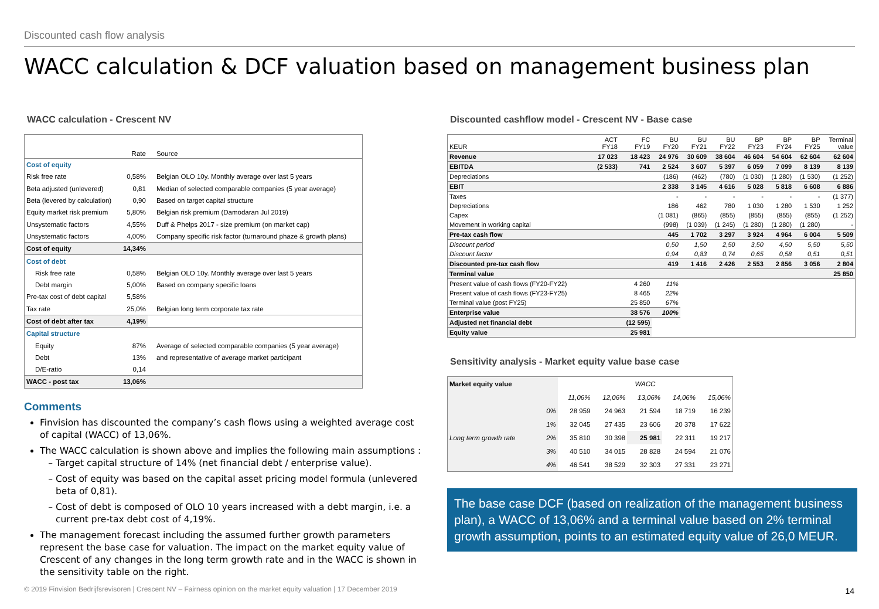Discounted cash flow analysis
WACC calculation & DCF valuation based on management business plan
WACC calculation - Crescent NV
| | Rate | Source |
| Cost of equity | | |
| Risk free rate | 0,58% | Belgian OLO 10y. Monthly average over last 5 years |
| Beta adjusted (unlevered) | 0,81 | Median of selected comparable companies (5 year average) |
| Beta (levered by calculation) | 0,90 | Based on target capital structure |
| Equity market risk premium | 5,80% | Belgian risk premium (Damodaran Jul 2019) |
| Unsystematic factors | 4,55% | Duff & Phelps 2017 - size premium (on market cap) |
| Unsystematic factors | 4,00% | Company specific risk factor (turnaround phaze & growth plans) |
| Cost of equity | 14,34% | |
| Cost of debt | | |
| Risk free rate | 0,58% | Belgian OLO 10y. Monthly average over last 5 years |
| Debt margin | 5,00% | Based on company specific loans |
| Pre-tax cost of debt capital | 5,58% | |
| Tax rate | 25,0% | Belgian long term corporate tax rate |
| Cost of debt after tax | 4,19% | |
| Capital structure | | |
| Equity | 87% | Average of selected comparable companies (5 year average) |
| Debt | 13% | and representative of average market participant |
| D/E-ratio | 0,14 | |
| WACC - post tax | 13,06% | |
Comments
Finvision has discounted the company’s cash flows using a weighted average cost of capital (WACC) of 13,06%.
The WACC calculation is shown above and implies the following main assumptions :
Target capital structure of 14% (net financial debt / enterprise value).
Cost of equity was based on the capital asset pricing model formula (unlevered beta of 0,81).
Cost of debt is composed of OLO 10 years increased with a debt margin, i.e. a current pre-tax debt cost of 4,19%.
The management forecast including the assumed further growth parameters represent the base case for valuation. The impact on the market equity value of Crescent of any changes in the long term growth rate and in the WACC is shown in the sensitivity table on the right.
Discounted cashflow model - Crescent NV - Base case
| KEUR | ACT FY18 | FC FY19 | BU FY20 | BU FY21 | BU FY22 | BP FY23 | BP FY24 | BP FY25 | Terminal value |
| Revenue | 17 023 | 18 423 | 24 976 | 30 609 | 38 604 | 46 604 | 54 604 | 62 604 | 62 604 |
| EBITDA | (2 533) | 741 | 2 524 | 3 607 | 5 397 | 6 059 | 7 099 | 8 139 | 8 139 |
| Depreciations | | | (186) | (462) | (780) | (1 030) | (1 280) | (1 530) | (1 252) |
| EBIT | | | 2 338 | 3 145 | 4 616 | 5 028 | 5 818 | 6 608 | 6 886 |
| Taxes | | | - | - | - | - | - | - | (1 377) |
| Depreciations | | | 186 | 462 | 780 | 1 030 | 1 280 | 1 530 | 1 252 |
| Capex | | | (1 081) | (865) | (855) | (855) | (855) | (855) | (1 252) |
| Movement in working capital | | | (998) | (1 039) | (1 245) | (1 280) | (1 280) | (1 280) | - |
| Pre-tax cash flow | | | 445 | 1 702 | 3 297 | 3 924 | 4 964 | 6 004 | 5 509 |
| Discount period | | | 0,50 | 1,50 | 2,50 | 3,50 | 4,50 | 5,50 | 5,50 |
| Discount factor | | | 0,94 | 0,83 | 0,74 | 0,65 | 0,58 | 0,51 | 0,51 |
| Discounted pre-tax cash flow | | | 419 | 1 416 | 2 426 | 2 553 | 2 856 | 3 056 | 2 804 |
| Terminal value | | | | | | | | | 25 850 |
| Present value of cash flows (FY20-FY22) | | 4 260 | 11% | | | | | | |
| Present value of cash flows (FY23-FY25) | | 8 465 | 22% | | | | | | |
| Terminal value (post FY25) | | 25 850 | 67% | | | | | | |
| Enterprise value | | 38 576 | 100% | | | | | | |
| Adjusted net financial debt | | (12 595) | | | | | | | |
| Equity value | | 25 981 | | | | | | | |
Sensitivity analysis - Market equity value base case
| Market equity value | | WACC | | | | |
| | | 11,06% | 12,06% | 13,06% | 14,06% | 15,06% |
| | 0% | 28 959 | 24 963 | 21 594 | 18 719 | 16 239 |
| | 1% | 32 045 | 27 435 | 23 606 | 20 378 | 17 622 |
| Long term growth rate | 2% | 35 810 | 30 398 | 25 981 | 22 311 | 19 217 |
| | 3% | 40 510 | 34 015 | 28 828 | 24 594 | 21 076 |
| | 4% | 46 541 | 38 529 | 32 303 | 27 331 | 23 271 |
The base case DCF (based on realization of the management business plan), a WACC of 13,06% and a terminal value based on 2% terminal growth assumption, points to an estimated equity value of 26,0 MEUR.
© 2019 Finvision Bedrijfsrevisoren | Crescent NV – Fairness opinion on the market equity valuation | 17 December 2019
14